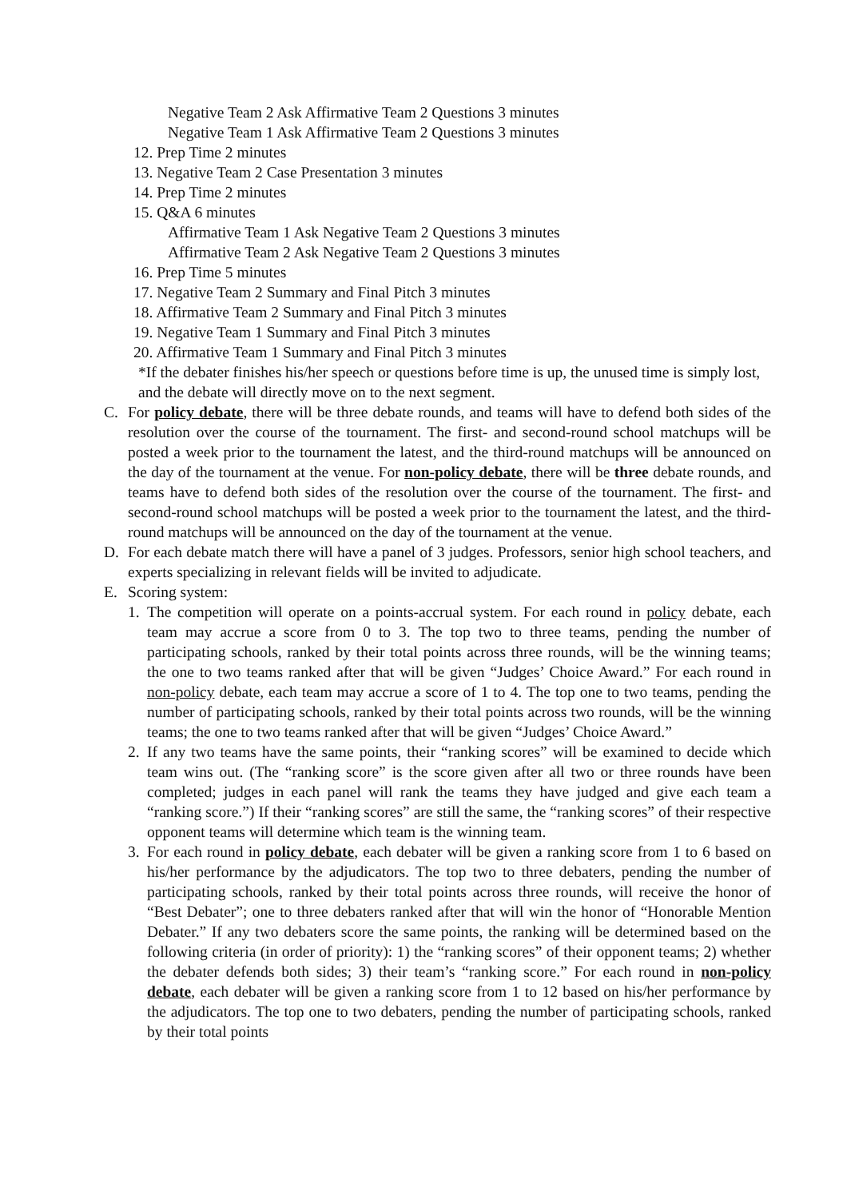Negative Team 2 Ask Affirmative Team 2 Questions 3 minutes
Negative Team 1 Ask Affirmative Team 2 Questions 3 minutes
12. Prep Time 2 minutes
13. Negative Team 2 Case Presentation 3 minutes
14. Prep Time 2 minutes
15. Q&A 6 minutes
Affirmative Team 1 Ask Negative Team 2 Questions 3 minutes
Affirmative Team 2 Ask Negative Team 2 Questions 3 minutes
16. Prep Time 5 minutes
17. Negative Team 2 Summary and Final Pitch 3 minutes
18. Affirmative Team 2 Summary and Final Pitch 3 minutes
19. Negative Team 1 Summary and Final Pitch 3 minutes
20. Affirmative Team 1 Summary and Final Pitch 3 minutes
*If the debater finishes his/her speech or questions before time is up, the unused time is simply lost, and the debate will directly move on to the next segment.
C. For policy debate, there will be three debate rounds, and teams will have to defend both sides of the resolution over the course of the tournament. The first- and second-round school matchups will be posted a week prior to the tournament the latest, and the third-round matchups will be announced on the day of the tournament at the venue. For non-policy debate, there will be three debate rounds, and teams have to defend both sides of the resolution over the course of the tournament. The first- and second-round school matchups will be posted a week prior to the tournament the latest, and the third-round matchups will be announced on the day of the tournament at the venue.
D. For each debate match there will have a panel of 3 judges. Professors, senior high school teachers, and experts specializing in relevant fields will be invited to adjudicate.
E. Scoring system:
1. The competition will operate on a points-accrual system. For each round in policy debate, each team may accrue a score from 0 to 3. The top two to three teams, pending the number of participating schools, ranked by their total points across three rounds, will be the winning teams; the one to two teams ranked after that will be given “Judges’ Choice Award.” For each round in non-policy debate, each team may accrue a score of 1 to 4. The top one to two teams, pending the number of participating schools, ranked by their total points across two rounds, will be the winning teams; the one to two teams ranked after that will be given “Judges’ Choice Award.”
2. If any two teams have the same points, their “ranking scores” will be examined to decide which team wins out. (The “ranking score” is the score given after all two or three rounds have been completed; judges in each panel will rank the teams they have judged and give each team a “ranking score.”) If their “ranking scores” are still the same, the “ranking scores” of their respective opponent teams will determine which team is the winning team.
3. For each round in policy debate, each debater will be given a ranking score from 1 to 6 based on his/her performance by the adjudicators. The top two to three debaters, pending the number of participating schools, ranked by their total points across three rounds, will receive the honor of “Best Debater”; one to three debaters ranked after that will win the honor of “Honorable Mention Debater.” If any two debaters score the same points, the ranking will be determined based on the following criteria (in order of priority): 1) the “ranking scores” of their opponent teams; 2) whether the debater defends both sides; 3) their team’s “ranking score.” For each round in non-policy debate, each debater will be given a ranking score from 1 to 12 based on his/her performance by the adjudicators. The top one to two debaters, pending the number of participating schools, ranked by their total points